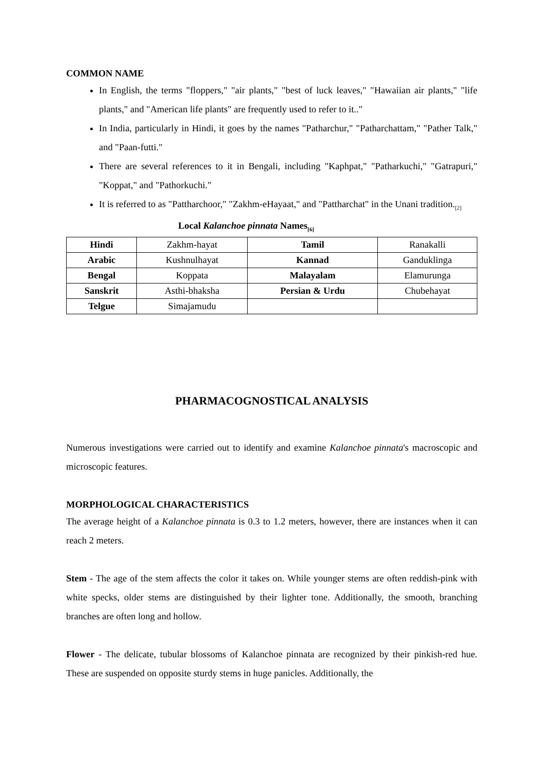COMMON NAME
In English, the terms "floppers," "air plants," "best of luck leaves," "Hawaiian air plants," "life plants," and "American life plants" are frequently used to refer to it.."
In India, particularly in Hindi, it goes by the names "Patharchur," "Patharchattam," "Pather Talk," and "Paan-futti."
There are several references to it in Bengali, including "Kaphpat," "Patharkuchi," "Gatrapuri," "Koppat," and "Pathorkuchi."
It is referred to as "Pattharchoor," "Zakhm-eHayaat," and "Pattharchat" in the Unani tradition.<sub>[2]</sub>
Local Kalanchoe pinnata Names<sub>[6]</sub>
| Hindi | Zakhm-hayat | Tamil | Ranakalli |
| Arabic | Kushnulhayat | Kannad | Ganduklinga |
| Bengal | Koppata | Malayalam | Elamurunga |
| Sanskrit | Asthi-bhaksha | Persian & Urdu | Chubehayat |
| Telgue | Simajamudu | | |
PHARMACOGNOSTICAL ANALYSIS
Numerous investigations were carried out to identify and examine Kalanchoe pinnata's macroscopic and microscopic features.
MORPHOLOGICAL CHARACTERISTICS
The average height of a Kalanchoe pinnata is 0.3 to 1.2 meters, however, there are instances when it can reach 2 meters.
Stem - The age of the stem affects the color it takes on. While younger stems are often reddish-pink with white specks, older stems are distinguished by their lighter tone. Additionally, the smooth, branching branches are often long and hollow.
Flower - The delicate, tubular blossoms of Kalanchoe pinnata are recognized by their pinkish-red hue. These are suspended on opposite sturdy stems in huge panicles. Additionally, the